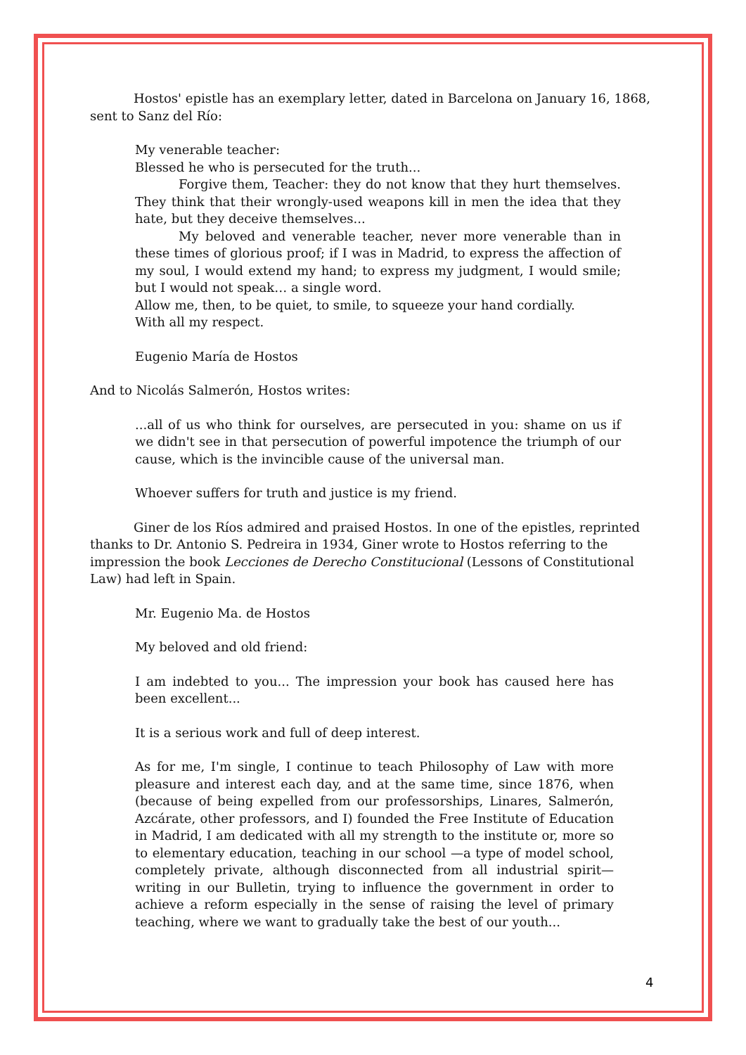Hostos' epistle has an exemplary letter, dated in Barcelona on January 16, 1868, sent to Sanz del Río:
My venerable teacher:
Blessed he who is persecuted for the truth...
Forgive them, Teacher: they do not know that they hurt themselves. They think that their wrongly-used weapons kill in men the idea that they hate, but they deceive themselves...
My beloved and venerable teacher, never more venerable than in these times of glorious proof; if I was in Madrid, to express the affection of my soul, I would extend my hand; to express my judgment, I would smile; but I would not speak… a single word.
Allow me, then, to be quiet, to smile, to squeeze your hand cordially.
With all my respect.
Eugenio María de Hostos
And to Nicolás Salmerón, Hostos writes:
...all of us who think for ourselves, are persecuted in you: shame on us if we didn't see in that persecution of powerful impotence the triumph of our cause, which is the invincible cause of the universal man.
Whoever suffers for truth and justice is my friend.
Giner de los Ríos admired and praised Hostos. In one of the epistles, reprinted thanks to Dr. Antonio S. Pedreira in 1934, Giner wrote to Hostos referring to the impression the book Lecciones de Derecho Constitucional (Lessons of Constitutional Law) had left in Spain.
Mr. Eugenio Ma. de Hostos
My beloved and old friend:
I am indebted to you... The impression your book has caused here has been excellent...
It is a serious work and full of deep interest.
As for me, I'm single, I continue to teach Philosophy of Law with more pleasure and interest each day, and at the same time, since 1876, when (because of being expelled from our professorships, Linares, Salmerón, Azcárate, other professors, and I) founded the Free Institute of Education in Madrid, I am dedicated with all my strength to the institute or, more so to elementary education, teaching in our school —a type of model school, completely private, although disconnected from all industrial spirit— writing in our Bulletin, trying to influence the government in order to achieve a reform especially in the sense of raising the level of primary teaching, where we want to gradually take the best of our youth...
4